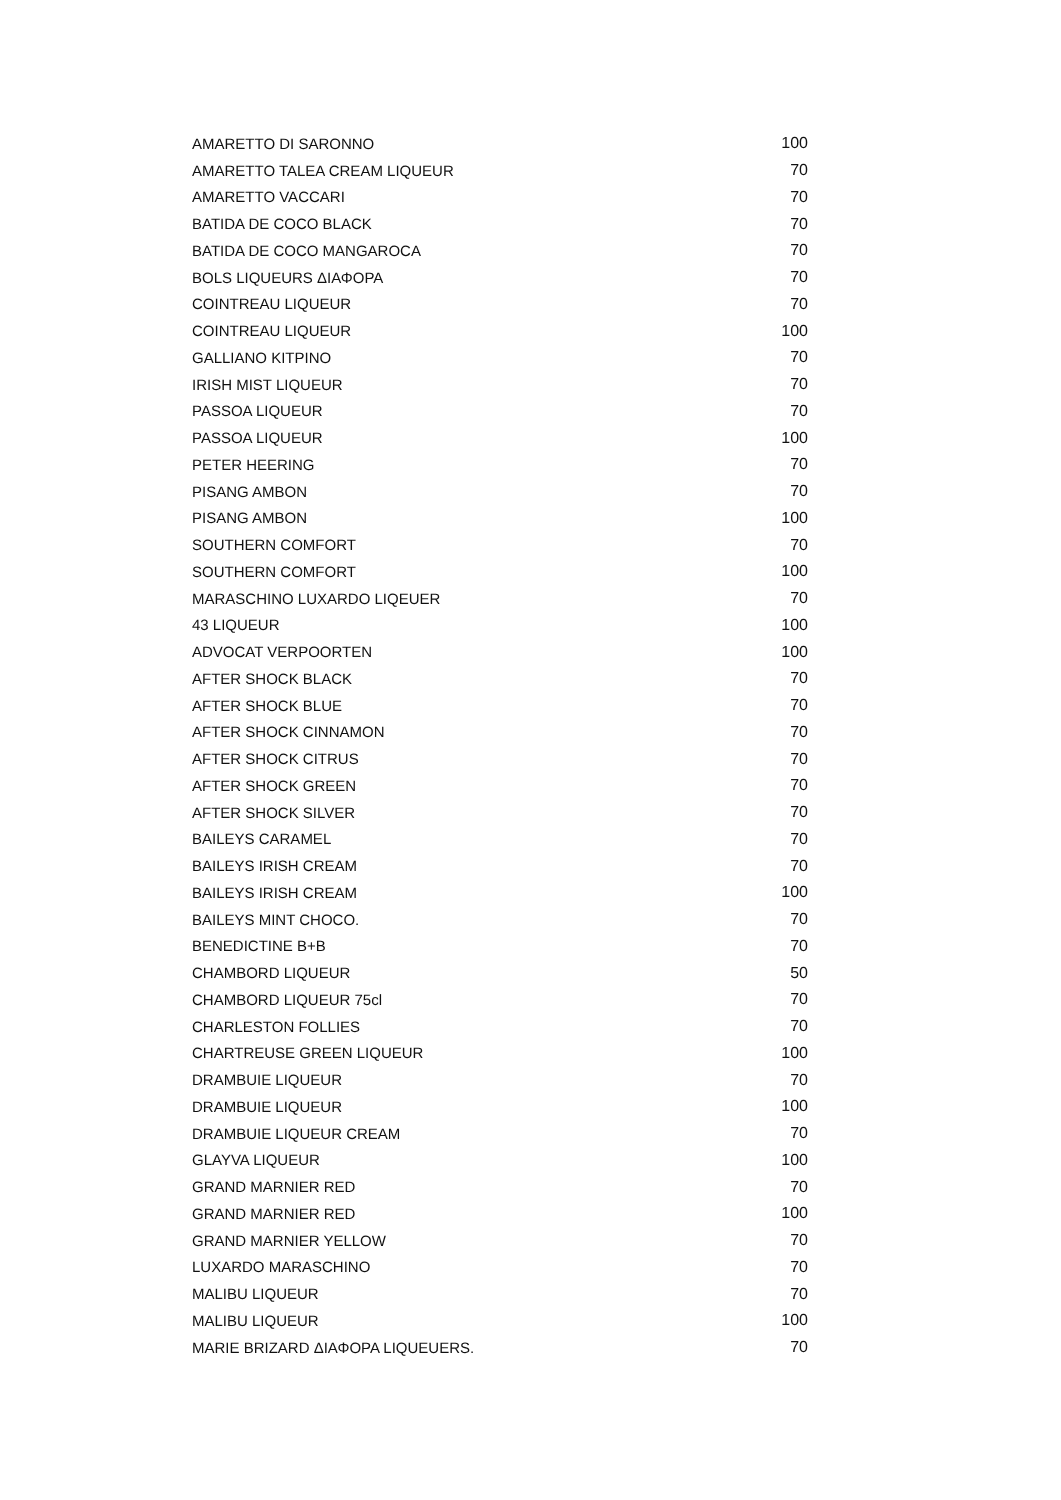| AMARETTO DI SARONNO | 100 |
| AMARETTO TALEA CREAM LIQUEUR | 70 |
| AMARETTO VACCARI | 70 |
| BATIDA DE COCO BLACK | 70 |
| BATIDA DE COCO MANGAROCA | 70 |
| BOLS LIQUEURS ΔΙΑΦΟΡΑ | 70 |
| COINTREAU LIQUEUR | 70 |
| COINTREAU LIQUEUR | 100 |
| GALLIANO KITPINO | 70 |
| IRISH MIST LIQUEUR | 70 |
| PASSOA LIQUEUR | 70 |
| PASSOA LIQUEUR | 100 |
| PETER HEERING | 70 |
| PISANG AMBON | 70 |
| PISANG AMBON | 100 |
| SOUTHERN COMFORT | 70 |
| SOUTHERN COMFORT | 100 |
| MARASCHINO LUXARDO LIQEUER | 70 |
| 43 LIQUEUR | 100 |
| ADVOCAT VERPOORTEN | 100 |
| AFTER SHOCK BLACK | 70 |
| AFTER SHOCK BLUE | 70 |
| AFTER SHOCK CINNAMON | 70 |
| AFTER SHOCK CITRUS | 70 |
| AFTER SHOCK GREEN | 70 |
| AFTER SHOCK SILVER | 70 |
| BAILEYS CARAMEL | 70 |
| BAILEYS IRISH CREAM | 70 |
| BAILEYS IRISH CREAM | 100 |
| BAILEYS MINT CHOCO. | 70 |
| BENEDICTINE B+B | 70 |
| CHAMBORD LIQUEUR | 50 |
| CHAMBORD LIQUEUR 75cl | 70 |
| CHARLESTON FOLLIES | 70 |
| CHARTREUSE GREEN LIQUEUR | 100 |
| DRAMBUIE LIQUEUR | 70 |
| DRAMBUIE LIQUEUR | 100 |
| DRAMBUIE LIQUEUR CREAM | 70 |
| GLAYVA LIQUEUR | 100 |
| GRAND MARNIER RED | 70 |
| GRAND MARNIER RED | 100 |
| GRAND MARNIER YELLOW | 70 |
| LUXARDO MARASCHINO | 70 |
| MALIBU LIQUEUR | 70 |
| MALIBU LIQUEUR | 100 |
| MARIE BRIZARD ΔΙΑΦΟΡΑ LIQUEUERS. | 70 |